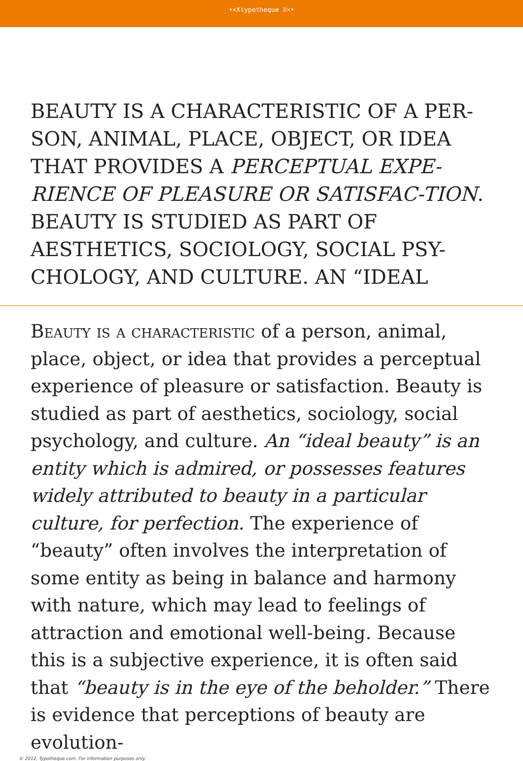•×Xtypotheque X×•
BEAUTY IS A CHARACTERISTIC OF A PER-SON, ANIMAL, PLACE, OBJECT, OR IDEA THAT PROVIDES A PERCEPTUAL EXPE-RIENCE OF PLEASURE OR SATISFAC-TION. BEAUTY IS STUDIED AS PART OF AESTHETICS, SOCIOLOGY, SOCIAL PSY-CHOLOGY, AND CULTURE. AN “IDEAL
Beauty is a characteristic of a person, animal, place, object, or idea that provides a perceptual experience of pleasure or satisfaction. Beauty is studied as part of aesthetics, sociology, social psychology, and culture. An “ideal beauty” is an entity which is admired, or possesses features widely attributed to beauty in a particular culture, for perfection. The experience of “beauty” often involves the interpretation of some entity as being in balance and harmony with nature, which may lead to feelings of attraction and emotional well-being. Because this is a subjective experience, it is often said that “beauty is in the eye of the beholder.” There is evidence that perceptions of beauty are evolution-
© 2012, Typotheque.com. For information purposes only.